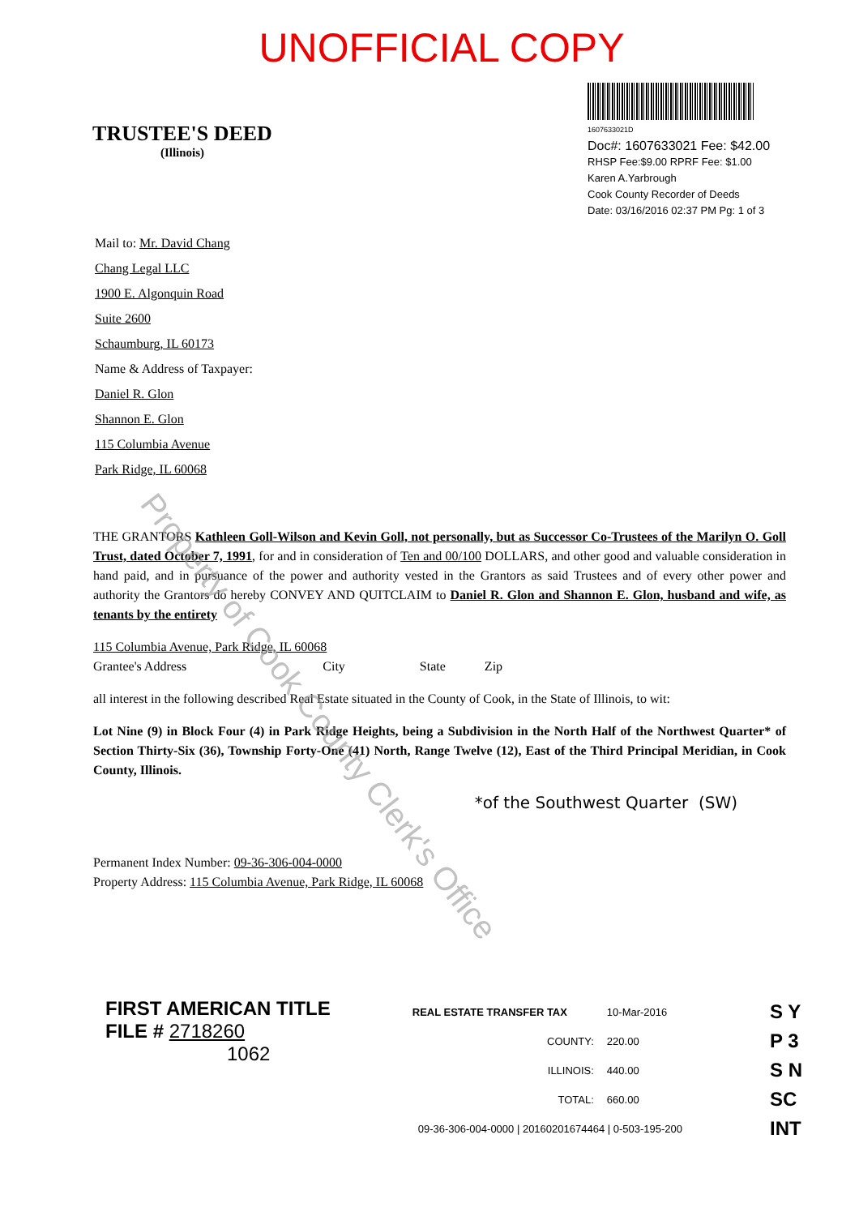UNOFFICIAL COPY
TRUSTEE'S DEED
(Illinois)
1607633021D
Doc#: 1607633021 Fee: $42.00
RHSP Fee:$9.00 RPRF Fee: $1.00
Karen A.Yarbrough
Cook County Recorder of Deeds
Date: 03/16/2016 02:37 PM Pg: 1 of 3
Mail to: Mr. David Chang
Chang Legal LLC
1900 E. Algonquin Road
Suite 2600
Schaumburg, IL 60173
Name & Address of Taxpayer:
Daniel R. Glon
Shannon E. Glon
115 Columbia Avenue
Park Ridge, IL 60068
THE GRANTORS Kathleen Goll-Wilson and Kevin Goll, not personally, but as Successor Co-Trustees of the Marilyn O. Goll Trust, dated October 7, 1991, for and in consideration of Ten and 00/100 DOLLARS, and other good and valuable consideration in hand paid, and in pursuance of the power and authority vested in the Grantors as said Trustees and of every other power and authority the Grantors do hereby CONVEY AND QUITCLAIM to Daniel R. Glon and Shannon E. Glon, husband and wife, as tenants by the entirety
115 Columbia Avenue, Park Ridge, IL 60068
Grantee's Address City State Zip
all interest in the following described Real Estate situated in the County of Cook, in the State of Illinois, to wit:
Lot Nine (9) in Block Four (4) in Park Ridge Heights, being a Subdivision in the North Half of the Northwest Quarter* of Section Thirty-Six (36), Township Forty-One (41) North, Range Twelve (12), East of the Third Principal Meridian, in Cook County, Illinois.
*of the Southwest Quarter (SW)
Permanent Index Number: 09-36-306-004-0000
Property Address: 115 Columbia Avenue, Park Ridge, IL 60068
FIRST AMERICAN TITLE
FILE # 2718260
1062
| REAL ESTATE TRANSFER TAX | 10-Mar-2016 |
| COUNTY: | 220.00 |
| ILLINOIS: | 440.00 |
| TOTAL: | 660.00 |
| 09-36-306-004-0000 / 20160201674464 / 0-503-195-200 | |
S Y
P 3
S N
SC
INT
Property of Cook County Clerk's Office